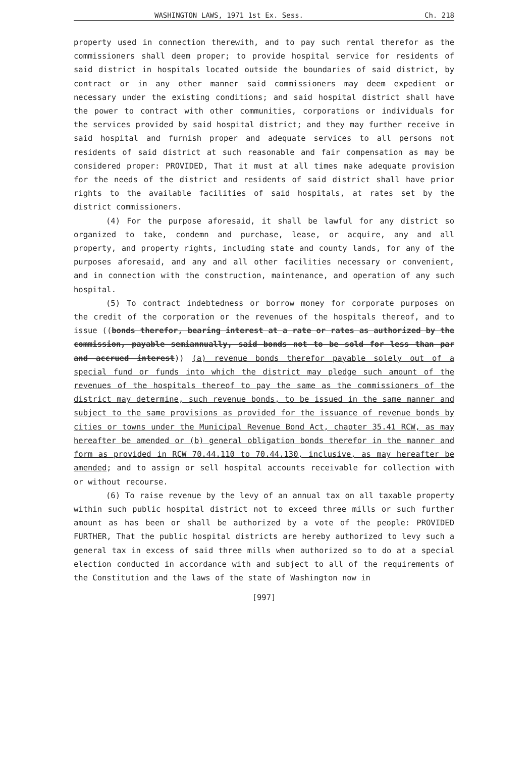WASHINGTON LAWS, 1971 1st Ex. Sess. Ch. 218
property used in connection therewith, and to pay such rental therefor as the commissioners shall deem proper; to provide hospital service for residents of said district in hospitals located outside the boundaries of said district, by contract or in any other manner said commissioners may deem expedient or necessary under the existing conditions; and said hospital district shall have the power to contract with other communities, corporations or individuals for the services provided by said hospital district; and they may further receive in said hospital and furnish proper and adequate services to all persons not residents of said district at such reasonable and fair compensation as may be considered proper: PROVIDED, That it must at all times make adequate provision for the needs of the district and residents of said district shall have prior rights to the available facilities of said hospitals, at rates set by the district commissioners.
(4) For the purpose aforesaid, it shall be lawful for any district so organized to take, condemn and purchase, lease, or acquire, any and all property, and property rights, including state and county lands, for any of the purposes aforesaid, and any and all other facilities necessary or convenient, and in connection with the construction, maintenance, and operation of any such hospital.
(5) To contract indebtedness or borrow money for corporate purposes on the credit of the corporation or the revenues of the hospitals thereof, and to issue ((bonds therefor, bearing interest at a rate or rates as authorized by the commission, payable semiannually, said bonds not to be sold for less than par and accrued interest)) (a) revenue bonds therefor payable solely out of a special fund or funds into which the district may pledge such amount of the revenues of the hospitals thereof to pay the same as the commissioners of the district may determine, such revenue bonds, to be issued in the same manner and subject to the same provisions as provided for the issuance of revenue bonds by cities or towns under the Municipal Revenue Bond Act, chapter 35.41 RCW, as may hereafter be amended or (b) general obligation bonds therefor in the manner and form as provided in RCW 70.44.110 to 70.44.130, inclusive, as may hereafter be amended; and to assign or sell hospital accounts receivable for collection with or without recourse.
(6) To raise revenue by the levy of an annual tax on all taxable property within such public hospital district not to exceed three mills or such further amount as has been or shall be authorized by a vote of the people: PROVIDED FURTHER, That the public hospital districts are hereby authorized to levy such a general tax in excess of said three mills when authorized so to do at a special election conducted in accordance with and subject to all of the requirements of the Constitution and the laws of the state of Washington now in
[997]